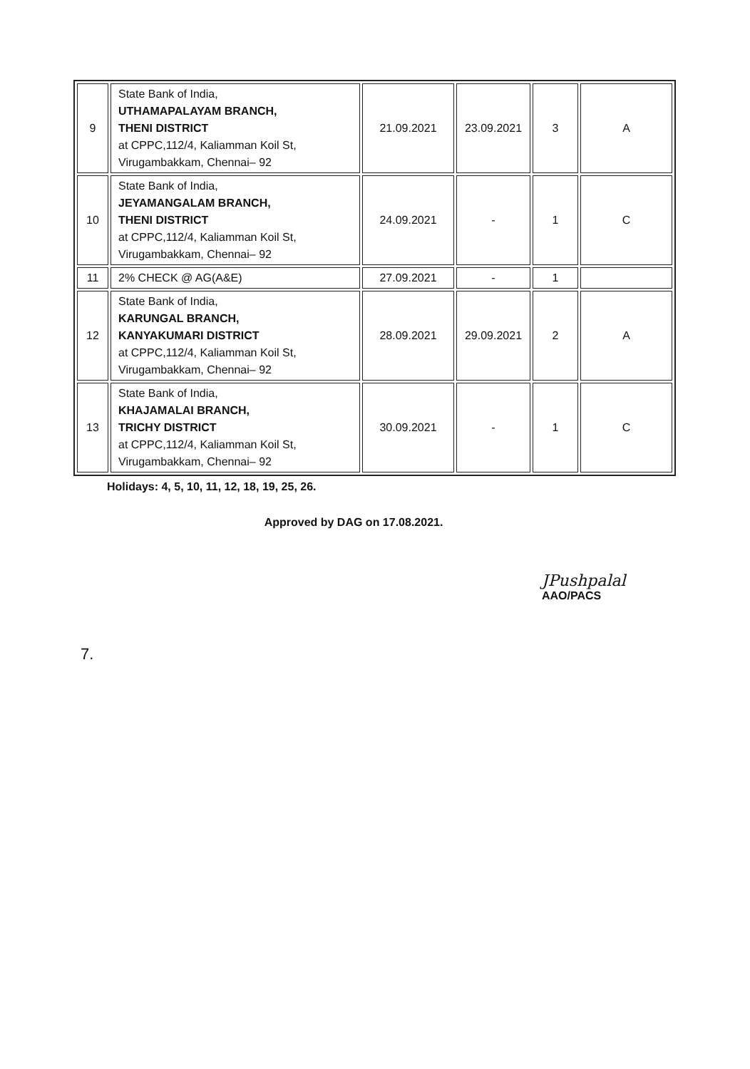| 9 | State Bank of India, UTHAMAPALAYAM BRANCH, THENI DISTRICT at CPPC,112/4, Kaliamman Koil St, Virugambakkam, Chennai– 92 | 21.09.2021 | 23.09.2021 | 3 | A |
| 10 | State Bank of India, JEYAMANGALAM BRANCH, THENI DISTRICT at CPPC,112/4, Kaliamman Koil St, Virugambakkam, Chennai– 92 | 24.09.2021 | - | 1 | C |
| 11 | 2% CHECK @ AG(A&E) | 27.09.2021 | - | 1 | |
| 12 | State Bank of India, KARUNGAL BRANCH, KANYAKUMARI DISTRICT at CPPC,112/4, Kaliamman Koil St, Virugambakkam, Chennai– 92 | 28.09.2021 | 29.09.2021 | 2 | A |
| 13 | State Bank of India, KHAJAMALAI BRANCH, TRICHY DISTRICT at CPPC,112/4, Kaliamman Koil St, Virugambakkam, Chennai– 92 | 30.09.2021 | - | 1 | C |
Holidays: 4, 5, 10, 11, 12, 18, 19, 25, 26.
Approved by DAG on 17.08.2021.
JPushpalal
AAO/PACS
7.